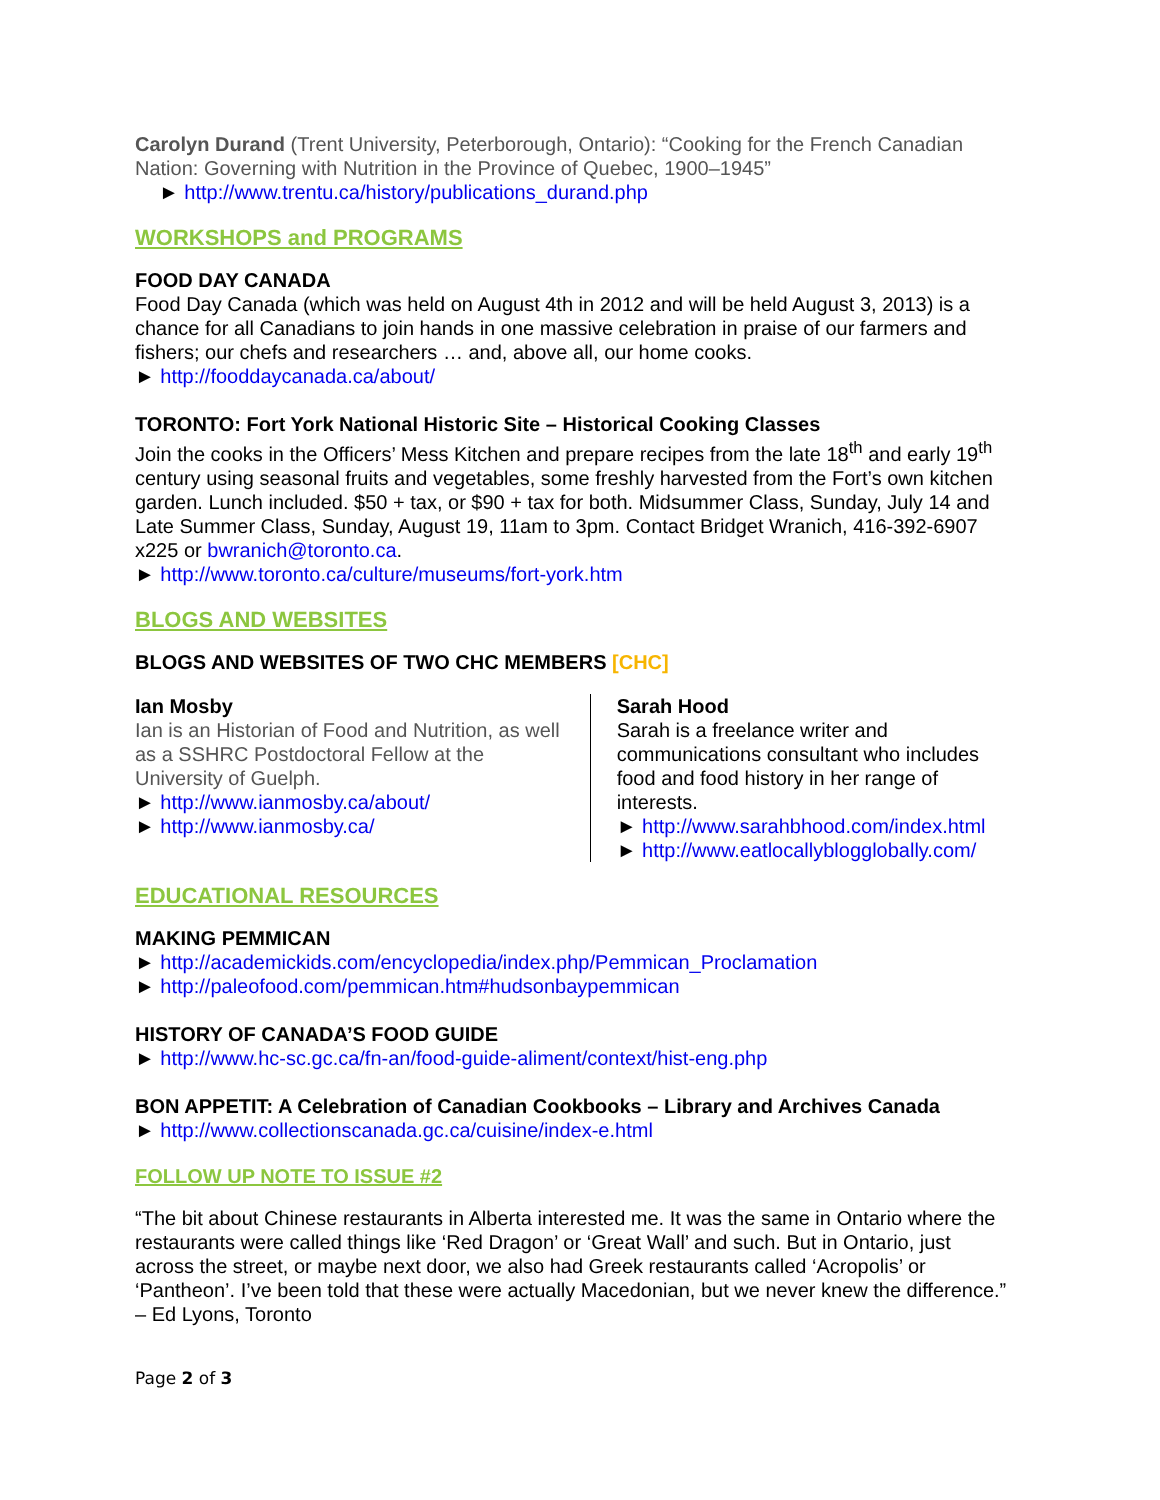Carolyn Durand (Trent University, Peterborough, Ontario): “Cooking for the French Canadian Nation: Governing with Nutrition in the Province of Quebec, 1900–1945”
► http://www.trentu.ca/history/publications_durand.php
WORKSHOPS and PROGRAMS
FOOD DAY CANADA
Food Day Canada (which was held on August 4th in 2012 and will be held August 3, 2013) is a chance for all Canadians to join hands in one massive celebration in praise of our farmers and fishers; our chefs and researchers … and, above all, our home cooks.
► http://fooddaycanada.ca/about/
TORONTO: Fort York National Historic Site – Historical Cooking Classes
Join the cooks in the Officers’ Mess Kitchen and prepare recipes from the late 18<sup>th</sup> and early 19<sup>th</sup> century using seasonal fruits and vegetables, some freshly harvested from the Fort’s own kitchen garden. Lunch included. $50 + tax, or $90 + tax for both. Midsummer Class, Sunday, July 14 and Late Summer Class, Sunday, August 19, 11am to 3pm. Contact Bridget Wranich, 416-392-6907 x225 or bwranich@toronto.ca.
► http://www.toronto.ca/culture/museums/fort-york.htm
BLOGS AND WEBSITES
BLOGS AND WEBSITES OF TWO CHC MEMBERS [CHC]
Ian Mosby
Ian is an Historian of Food and Nutrition, as well as a SSHRC Postdoctoral Fellow at the University of Guelph.
► http://www.ianmosby.ca/about/
► http://www.ianmosby.ca/
Sarah Hood
Sarah is a freelance writer and communications consultant who includes food and food history in her range of interests.
► http://www.sarahbhood.com/index.html
► http://www.eatlocallyblogglobally.com/
EDUCATIONAL RESOURCES
MAKING PEMMICAN
► http://academickids.com/encyclopedia/index.php/Pemmican_Proclamation
► http://paleofood.com/pemmican.htm#hudsonbaypemmican
HISTORY OF CANADA’S FOOD GUIDE
► http://www.hc-sc.gc.ca/fn-an/food-guide-aliment/context/hist-eng.php
BON APPETIT: A Celebration of Canadian Cookbooks – Library and Archives Canada
► http://www.collectionscanada.gc.ca/cuisine/index-e.html
FOLLOW UP NOTE TO ISSUE #2
“The bit about Chinese restaurants in Alberta interested me. It was the same in Ontario where the restaurants were called things like ‘Red Dragon’ or ‘Great Wall’ and such. But in Ontario, just across the street, or maybe next door, we also had Greek restaurants called ‘Acropolis’ or ‘Pantheon’. I’ve been told that these were actually Macedonian, but we never knew the difference.” – Ed Lyons, Toronto
Page 2 of 3